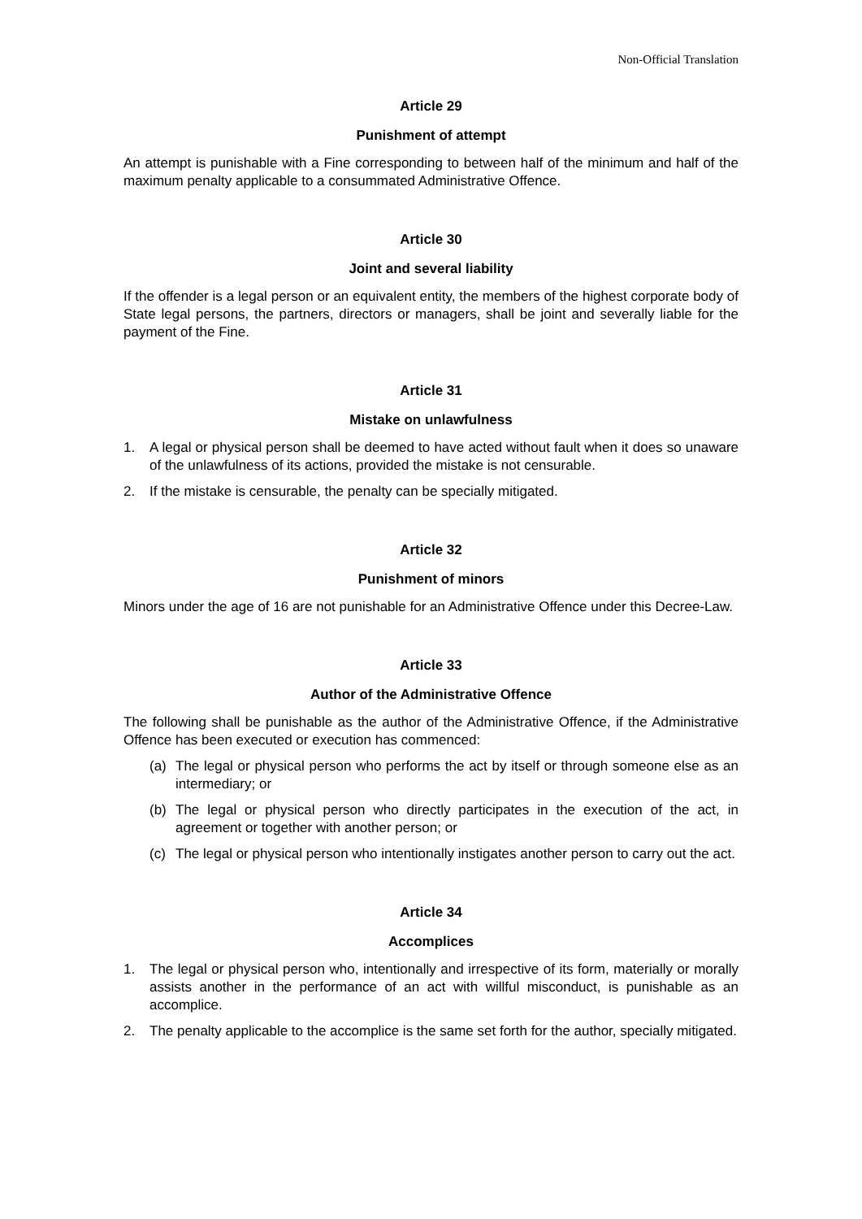Non-Official Translation
Article 29
Punishment of attempt
An attempt is punishable with a Fine corresponding to between half of the minimum and half of the maximum penalty applicable to a consummated Administrative Offence.
Article 30
Joint and several liability
If the offender is a legal person or an equivalent entity, the members of the highest corporate body of State legal persons, the partners, directors or managers, shall be joint and severally liable for the payment of the Fine.
Article 31
Mistake on unlawfulness
1. A legal or physical person shall be deemed to have acted without fault when it does so unaware of the unlawfulness of its actions, provided the mistake is not censurable.
2. If the mistake is censurable, the penalty can be specially mitigated.
Article 32
Punishment of minors
Minors under the age of 16 are not punishable for an Administrative Offence under this Decree-Law.
Article 33
Author of the Administrative Offence
The following shall be punishable as the author of the Administrative Offence, if the Administrative Offence has been executed or execution has commenced:
(a) The legal or physical person who performs the act by itself or through someone else as an intermediary; or
(b) The legal or physical person who directly participates in the execution of the act, in agreement or together with another person; or
(c) The legal or physical person who intentionally instigates another person to carry out the act.
Article 34
Accomplices
1. The legal or physical person who, intentionally and irrespective of its form, materially or morally assists another in the performance of an act with willful misconduct, is punishable as an accomplice.
2. The penalty applicable to the accomplice is the same set forth for the author, specially mitigated.